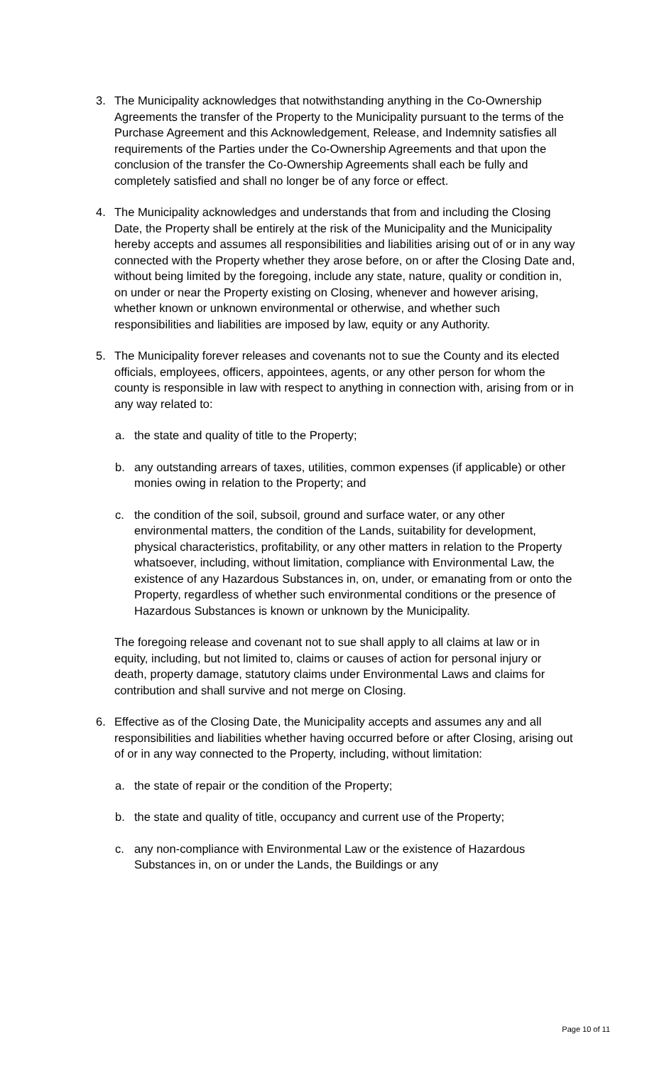3. The Municipality acknowledges that notwithstanding anything in the Co-Ownership Agreements the transfer of the Property to the Municipality pursuant to the terms of the Purchase Agreement and this Acknowledgement, Release, and Indemnity satisfies all requirements of the Parties under the Co-Ownership Agreements and that upon the conclusion of the transfer the Co-Ownership Agreements shall each be fully and completely satisfied and shall no longer be of any force or effect.
4. The Municipality acknowledges and understands that from and including the Closing Date, the Property shall be entirely at the risk of the Municipality and the Municipality hereby accepts and assumes all responsibilities and liabilities arising out of or in any way connected with the Property whether they arose before, on or after the Closing Date and, without being limited by the foregoing, include any state, nature, quality or condition in, on under or near the Property existing on Closing, whenever and however arising, whether known or unknown environmental or otherwise, and whether such responsibilities and liabilities are imposed by law, equity or any Authority.
5. The Municipality forever releases and covenants not to sue the County and its elected officials, employees, officers, appointees, agents, or any other person for whom the county is responsible in law with respect to anything in connection with, arising from or in any way related to:
a. the state and quality of title to the Property;
b. any outstanding arrears of taxes, utilities, common expenses (if applicable) or other monies owing in relation to the Property; and
c. the condition of the soil, subsoil, ground and surface water, or any other environmental matters, the condition of the Lands, suitability for development, physical characteristics, profitability, or any other matters in relation to the Property whatsoever, including, without limitation, compliance with Environmental Law, the existence of any Hazardous Substances in, on, under, or emanating from or onto the Property, regardless of whether such environmental conditions or the presence of Hazardous Substances is known or unknown by the Municipality.
The foregoing release and covenant not to sue shall apply to all claims at law or in equity, including, but not limited to, claims or causes of action for personal injury or death, property damage, statutory claims under Environmental Laws and claims for contribution and shall survive and not merge on Closing.
6. Effective as of the Closing Date, the Municipality accepts and assumes any and all responsibilities and liabilities whether having occurred before or after Closing, arising out of or in any way connected to the Property, including, without limitation:
a. the state of repair or the condition of the Property;
b. the state and quality of title, occupancy and current use of the Property;
c. any non-compliance with Environmental Law or the existence of Hazardous Substances in, on or under the Lands, the Buildings or any
Page 10 of 11